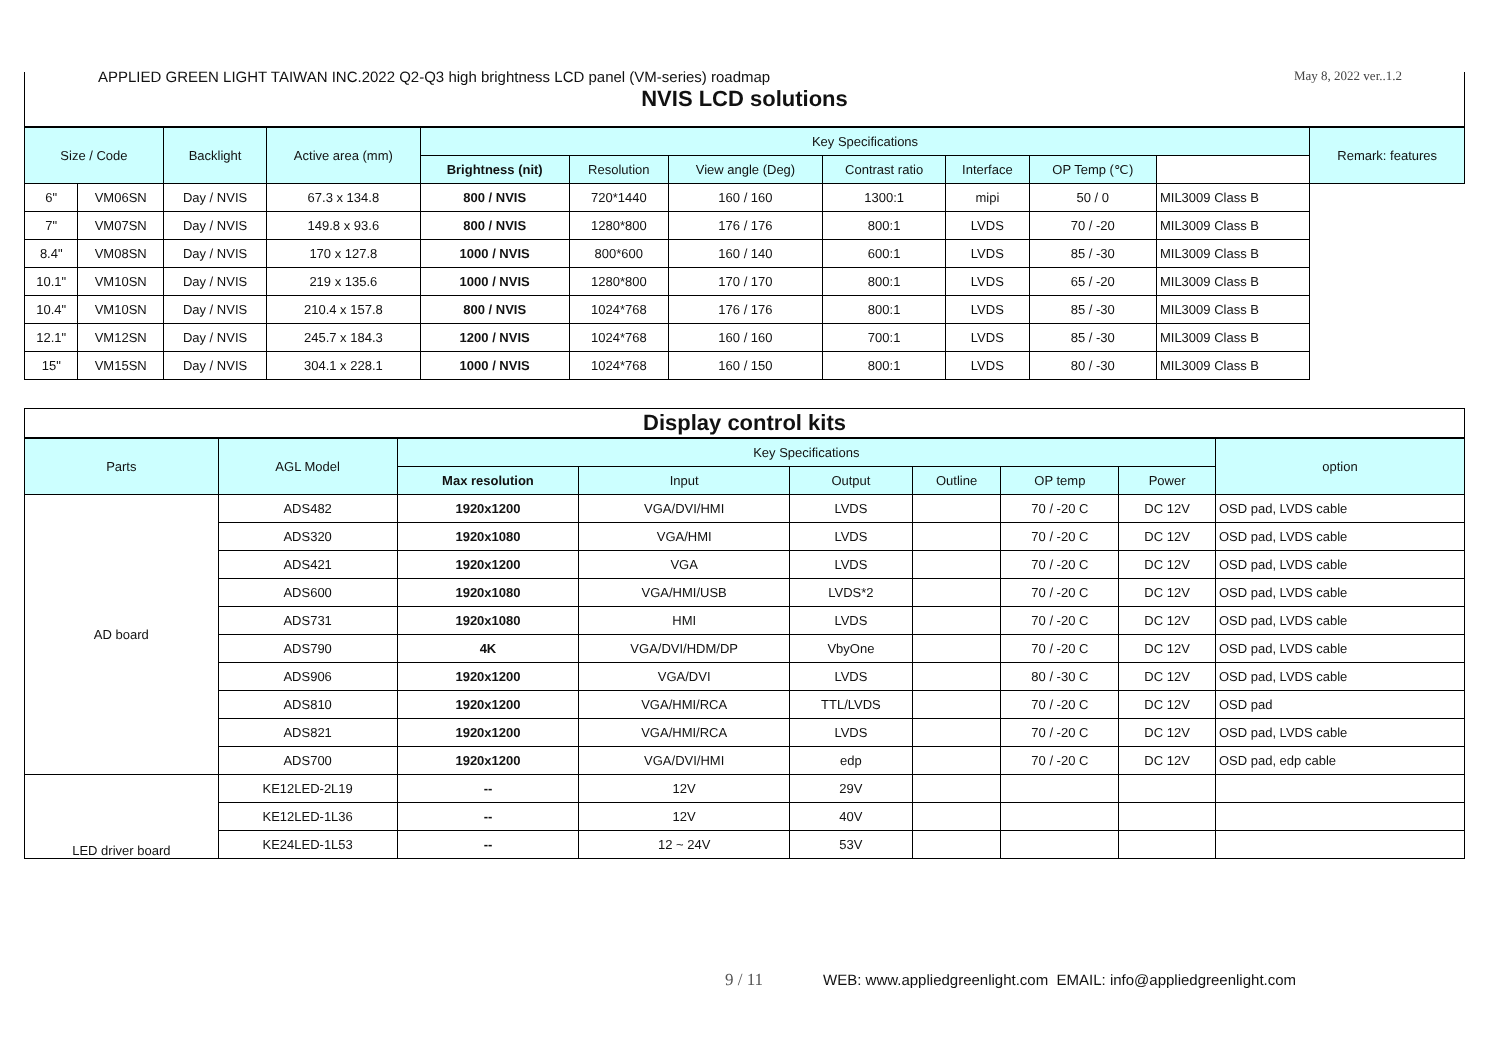APPLIED GREEN LIGHT TAIWAN INC.2022 Q2-Q3 high brightness LCD panel (VM-series) roadmap
May 8, 2022 ver..1.2
| NVIS LCD solutions | | | | | | | | | | | |
| Size / Code | | Backlight | Active area (mm) | Key Specifications | | | | | | | Remark: features |
| | | | | Brightness (nit) | Resolution | View angle (Deg) | Contrast ratio | Interface | OP Temp (℃) | | |
| 6" | VM06SN | Day / NVIS | 67.3 x 134.8 | 800 / NVIS | 720*1440 | 160 / 160 | 1300:1 | mipi | 50 / 0 | MIL3009 Class B | |
| 7" | VM07SN | Day / NVIS | 149.8 x 93.6 | 800 / NVIS | 1280*800 | 176 / 176 | 800:1 | LVDS | 70 / -20 | MIL3009 Class B | |
| 8.4" | VM08SN | Day / NVIS | 170 x 127.8 | 1000 / NVIS | 800*600 | 160 / 140 | 600:1 | LVDS | 85 / -30 | MIL3009 Class B | |
| 10.1" | VM10SN | Day / NVIS | 219 x 135.6 | 1000 / NVIS | 1280*800 | 170 / 170 | 800:1 | LVDS | 65 / -20 | MIL3009 Class B | |
| 10.4" | VM10SN | Day / NVIS | 210.4 x 157.8 | 800 / NVIS | 1024*768 | 176 / 176 | 800:1 | LVDS | 85 / -30 | MIL3009 Class B | |
| 12.1" | VM12SN | Day / NVIS | 245.7 x 184.3 | 1200 / NVIS | 1024*768 | 160 / 160 | 700:1 | LVDS | 85 / -30 | MIL3009 Class B | |
| 15" | VM15SN | Day / NVIS | 304.1 x 228.1 | 1000 / NVIS | 1024*768 | 160 / 150 | 800:1 | LVDS | 80 / -30 | MIL3009 Class B | |
| Display control kits | | | | | | | | |
| Parts | AGL Model | Key Specifications | | | | | | option |
| | | Max resolution | Input | Output | Outline | OP temp | Power | |
| AD board | ADS482 | 1920x1200 | VGA/DVI/HMI | LVDS | | 70 / -20 C | DC 12V | OSD pad, LVDS cable |
| | ADS320 | 1920x1080 | VGA/HMI | LVDS | | 70 / -20 C | DC 12V | OSD pad, LVDS cable |
| | ADS421 | 1920x1200 | VGA | LVDS | | 70 / -20 C | DC 12V | OSD pad, LVDS cable |
| | ADS600 | 1920x1080 | VGA/HMI/USB | LVDS*2 | | 70 / -20 C | DC 12V | OSD pad, LVDS cable |
| | ADS731 | 1920x1080 | HMI | LVDS | | 70 / -20 C | DC 12V | OSD pad, LVDS cable |
| | ADS790 | 4K | VGA/DVI/HDM/DP | VbyOne | | 70 / -20 C | DC 12V | OSD pad, LVDS cable |
| | ADS906 | 1920x1200 | VGA/DVI | LVDS | | 80 / -30 C | DC 12V | OSD pad, LVDS cable |
| | ADS810 | 1920x1200 | VGA/HMI/RCA | TTL/LVDS | | 70 / -20 C | DC 12V | OSD pad |
| | ADS821 | 1920x1200 | VGA/HMI/RCA | LVDS | | 70 / -20 C | DC 12V | OSD pad, LVDS cable |
| | ADS700 | 1920x1200 | VGA/DVI/HMI | edp | | 70 / -20 C | DC 12V | OSD pad, edp cable |
| LED driver board | KE12LED-2L19 | -- | 12V | 29V | | | | |
| | KE12LED-1L36 | -- | 12V | 40V | | | | |
| | KE24LED-1L53 | -- | 12 ~ 24V | 53V | | | | |
9 / 11 WEB: www.appliedgreenlight.com EMAIL: info@appliedgreenlight.com